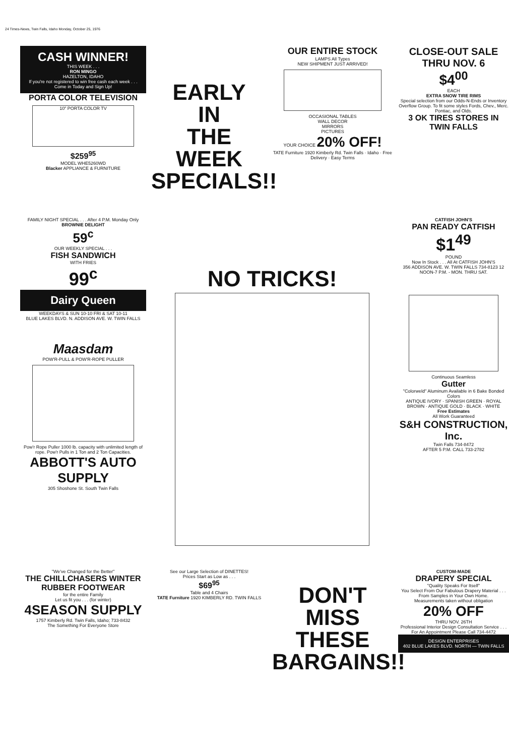24 Times-News, Twin Falls, Idaho Monday, October 25, 1976
CASH WINNER!
THIS WEEK . . .
RON MINGO
HAZELTON, IDAHO
If you're not registered to win free cash each week . . . Come in Today and Sign Up!
PORTA COLOR TELEVISION
10" PORTA COLOR TV
$259<sup>95</sup>
MODEL WHE5260WD
Blacker APPLIANCE & FURNITURE
EARLY
IN
THE WEEK
SPECIALS!!
OUR ENTIRE STOCK
LAMPS All Types
NEW SHIPMENT JUST ARRIVED!
OCCASIONAL TABLES
WALL DECOR
MIRRORS
PICTURES
YOUR CHOICE 20% OFF!
TATE Furniture 1920 Kimberly Rd. Twin Falls · Idaho · Free Delivery · Easy Terms
CLOSE-OUT SALE THRU NOV. 6
$4<sup>00</sup>
EACH
EXTRA SNOW TIRE RIMS
Special selection from our Odds-N-Ends or Inventory Overflow Group. To fit some styles Fords, Chev., Merc. Pontiac, and Olds.
3 OK TIRES STORES IN TWIN FALLS
FAMILY NIGHT SPECIAL . . . After 4 P.M. Monday Only
BROWNIE DELIGHT
59<sup>c</sup>
OUR WEEKLY SPECIAL . . .
FISH SANDWICH
WITH FRIES
99<sup>c</sup>
Dairy Queen
WEEKDAYS & SUN 10-10 FRI & SAT 10-11
BLUE LAKES BLVD. N. ADDISON AVE. W. TWIN FALLS
Maasdam
POW'R-PULL & POW'R-ROPE PULLER
Pow'r Rope Puller 1000 lb. capacity with unlimited length of rope. Pow'r Pulls in 1 Ton and 2 Ton Capacities.
ABBOTT'S AUTO SUPPLY
305 Shoshone St. South Twin Falls
NO TRICKS!
CATFISH JOHN'S
PAN READY CATFISH
$1<sup>49</sup>
POUND
Now In Stock . . . All At CATFISH JOHN'S
356 ADDISON AVE. W. TWIN FALLS 734-8123 12 NOON-7 P.M. - MON. THRU SAT.
Continuous Seamless
Gutter
"Colorweld" Aluminum Available in 6 Bake Bonded Colors
ANTIQUE IVORY · SPANISH GREEN · ROYAL BROWN · ANTIQUE GOLD · BLACK · WHITE
Free Estimates
All Work Guaranteed
S&H CONSTRUCTION, Inc.
Twin Falls 734-8472
AFTER 5 P.M. CALL 733-2782
"We've Changed for the Better"
THE CHILLCHASERS WINTER RUBBER FOOTWEAR
for the entire Family
Let us fit you . . . (for winter)
4SEASON SUPPLY
1757 Kimberly Rd. Twin Falls, Idaho; 733-8432
The Something For Everyone Store
See our Large Selection of DINETTES!
Prices Start as Low as . . .
$69<sup>95</sup>
Table and 4 Chairs
TATE Furniture 1920 KIMBERLY RD. TWIN FALLS
DON'T
MISS
THESE
BARGAINS!!
CUSTOM-MADE
DRAPERY SPECIAL
"Quality Speaks For Itself"
You Select From Our Fabulous Drapery Material . . . From Samples in Your Own Home.
Measurements taken without obligation
20% OFF
THRU NOV. 26TH
Professional Interior Design Consultation Service . . . For An Appointment Please Call 734-4472
DESIGN ENTERPRISES
402 BLUE LAKES BLVD. NORTH — TWIN FALLS